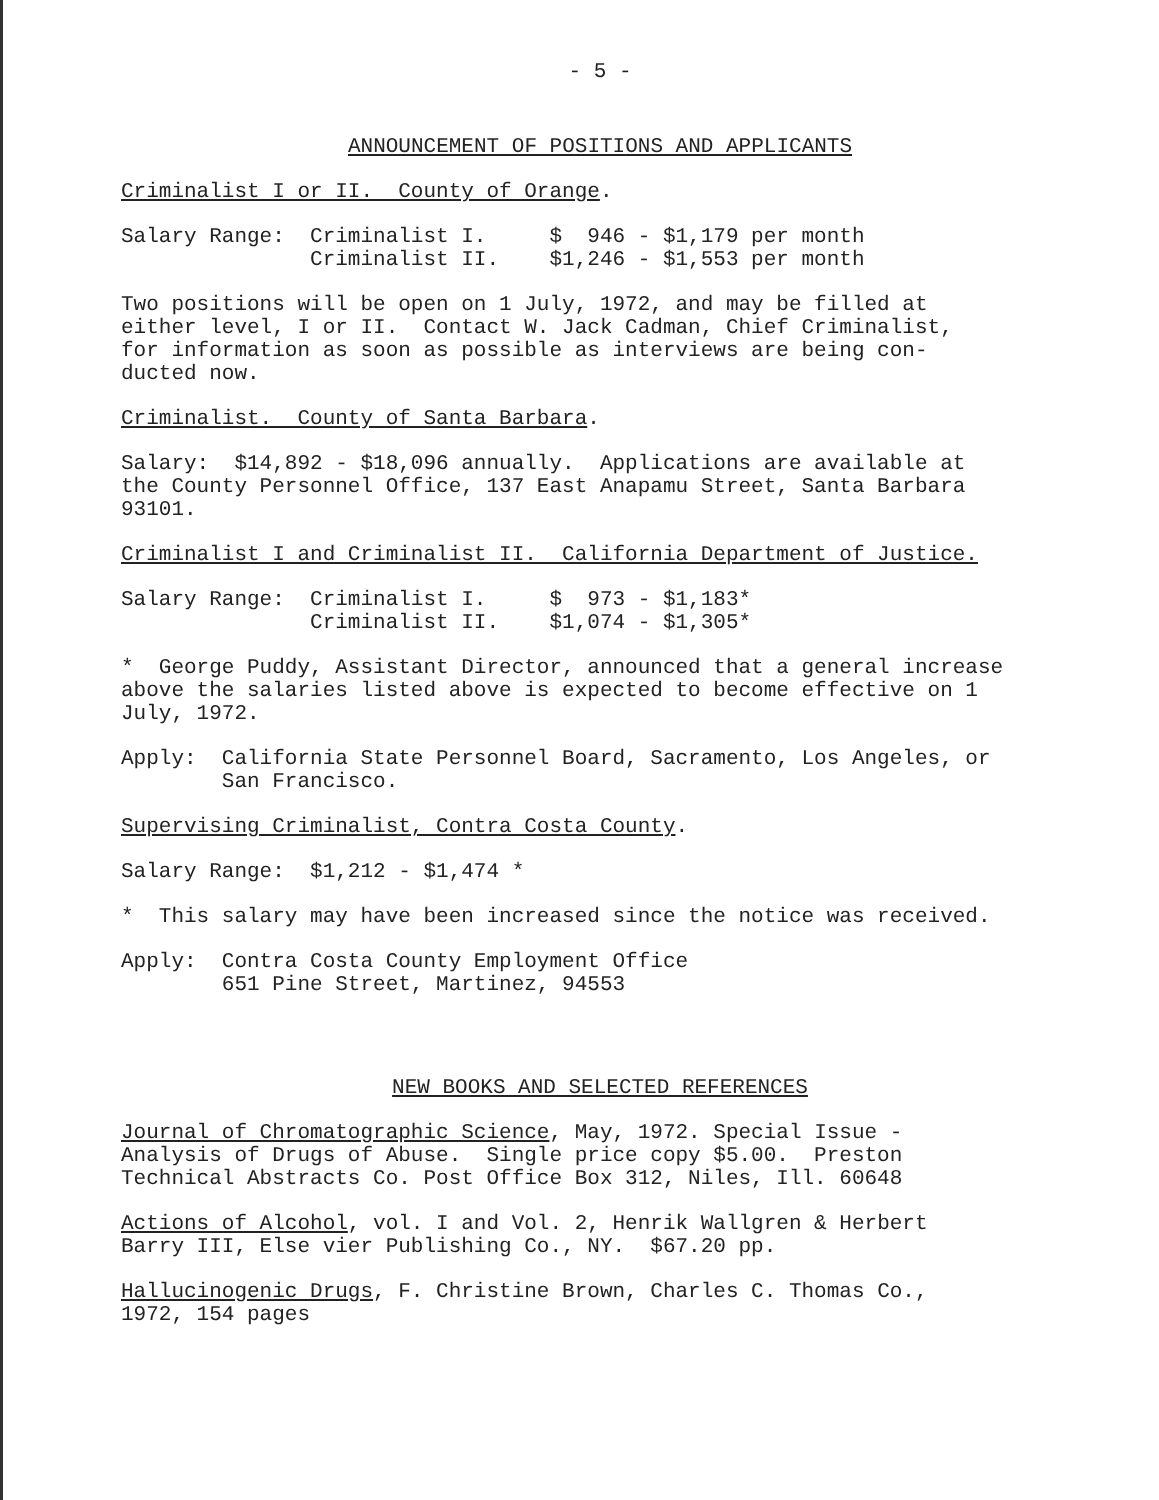- 5 -
ANNOUNCEMENT OF POSITIONS AND APPLICANTS
Criminalist I or II. County of Orange.
Salary Range: Criminalist I. $ 946 - $1,179 per month Criminalist II. $1,246 - $1,553 per month
Two positions will be open on 1 July, 1972, and may be filled at either level, I or II. Contact W. Jack Cadman, Chief Criminalist, for information as soon as possible as interviews are being con- ducted now.
Criminalist. County of Santa Barbara.
Salary: $14,892 - $18,096 annually. Applications are available at the County Personnel Office, 137 East Anapamu Street, Santa Barbara 93101.
Criminalist I and Criminalist II. California Department of Justice.
Salary Range: Criminalist I. $ 973 - $1,183* Criminalist II. $1,074 - $1,305*
* George Puddy, Assistant Director, announced that a general increase above the salaries listed above is expected to become effective on 1 July, 1972.
Apply: California State Personnel Board, Sacramento, Los Angeles, or San Francisco.
Supervising Criminalist, Contra Costa County.
Salary Range: $1,212 - $1,474 *
* This salary may have been increased since the notice was received.
Apply: Contra Costa County Employment Office 651 Pine Street, Martinez, 94553
NEW BOOKS AND SELECTED REFERENCES
Journal of Chromatographic Science, May, 1972. Special Issue - Analysis of Drugs of Abuse. Single price copy $5.00. Preston Technical Abstracts Co. Post Office Box 312, Niles, Ill. 60648
Actions of Alcohol, vol. I and Vol. 2, Henrik Wallgren & Herbert Barry III, Else vier Publishing Co., NY. $67.20 pp.
Hallucinogenic Drugs, F. Christine Brown, Charles C. Thomas Co., 1972, 154 pages